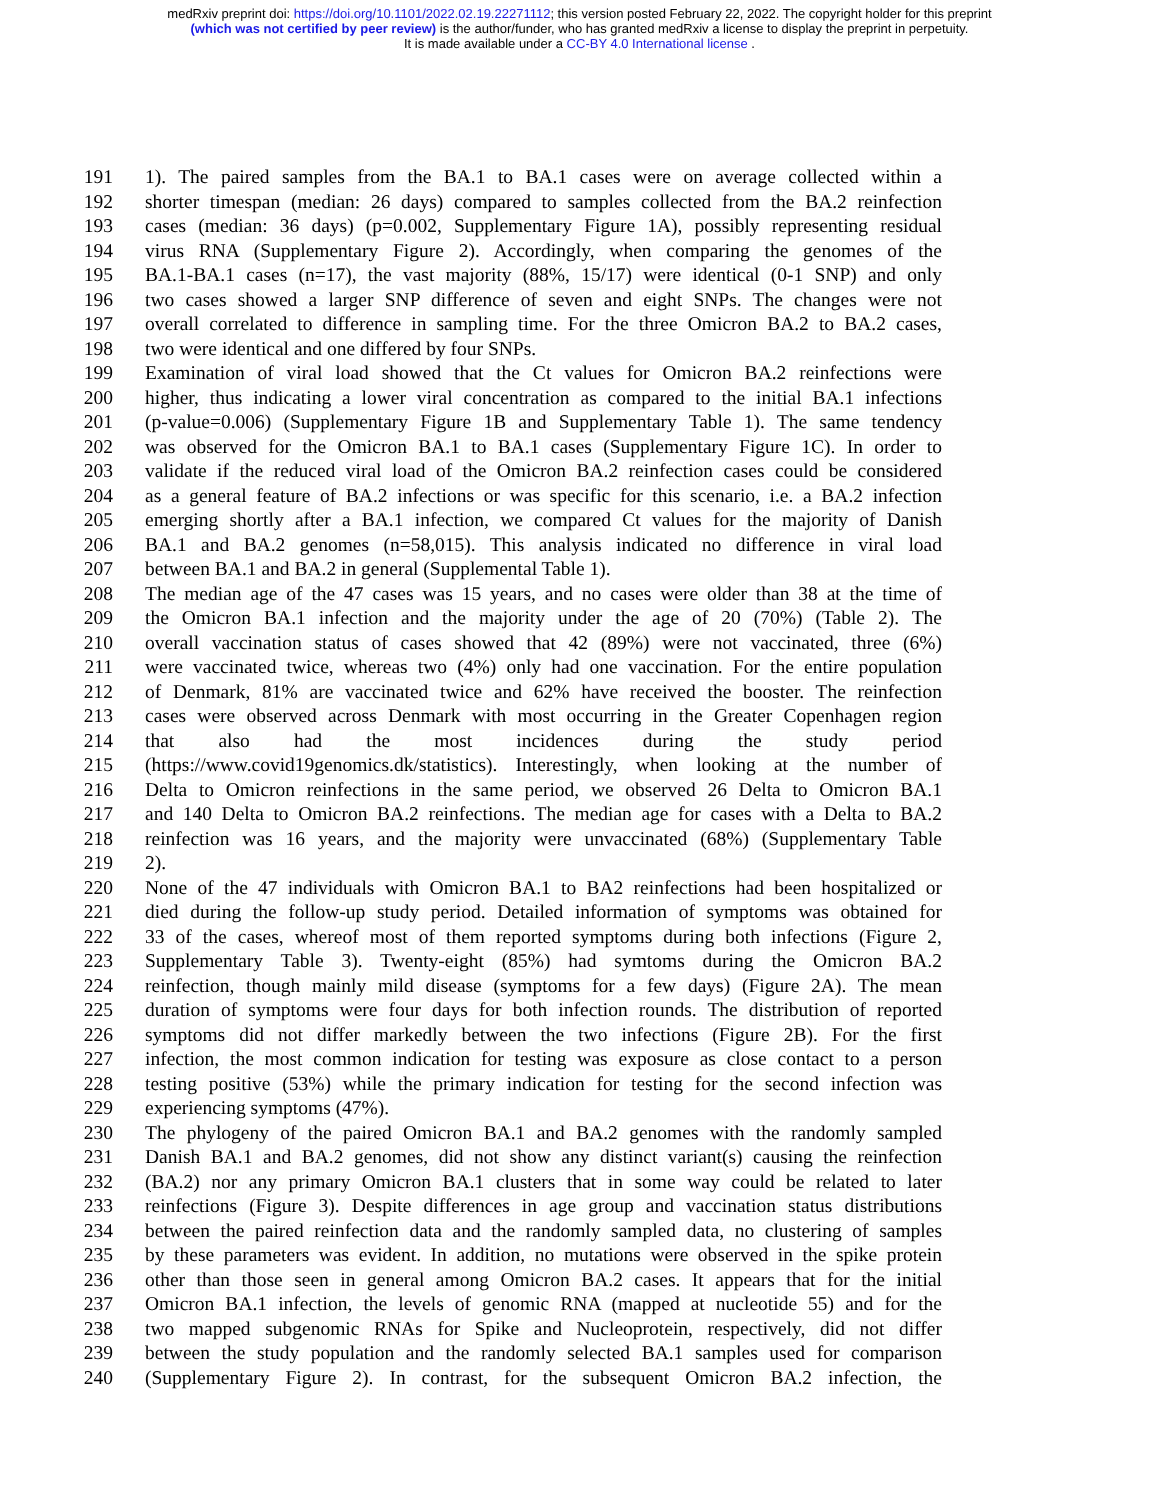medRxiv preprint doi: https://doi.org/10.1101/2022.02.19.22271112; this version posted February 22, 2022. The copyright holder for this preprint
(which was not certified by peer review) is the author/funder, who has granted medRxiv a license to display the preprint in perpetuity.
It is made available under a CC-BY 4.0 International license .
191 1). The paired samples from the BA.1 to BA.1 cases were on average collected within a
192 shorter timespan (median: 26 days) compared to samples collected from the BA.2 reinfection
193 cases (median: 36 days) (p=0.002, Supplementary Figure 1A), possibly representing residual
194 virus RNA (Supplementary Figure 2). Accordingly, when comparing the genomes of the
195 BA.1-BA.1 cases (n=17), the vast majority (88%, 15/17) were identical (0-1 SNP) and only
196 two cases showed a larger SNP difference of seven and eight SNPs. The changes were not
197 overall correlated to difference in sampling time. For the three Omicron BA.2 to BA.2 cases,
198 two were identical and one differed by four SNPs.
199 Examination of viral load showed that the Ct values for Omicron BA.2 reinfections were
200 higher, thus indicating a lower viral concentration as compared to the initial BA.1 infections
201 (p-value=0.006) (Supplementary Figure 1B and Supplementary Table 1). The same tendency
202 was observed for the Omicron BA.1 to BA.1 cases (Supplementary Figure 1C). In order to
203 validate if the reduced viral load of the Omicron BA.2 reinfection cases could be considered
204 as a general feature of BA.2 infections or was specific for this scenario, i.e. a BA.2 infection
205 emerging shortly after a BA.1 infection, we compared Ct values for the majority of Danish
206 BA.1 and BA.2 genomes (n=58,015). This analysis indicated no difference in viral load
207 between BA.1 and BA.2 in general (Supplemental Table 1).
208 The median age of the 47 cases was 15 years, and no cases were older than 38 at the time of
209 the Omicron BA.1 infection and the majority under the age of 20 (70%) (Table 2). The
210 overall vaccination status of cases showed that 42 (89%) were not vaccinated, three (6%)
211 were vaccinated twice, whereas two (4%) only had one vaccination. For the entire population
212 of Denmark, 81% are vaccinated twice and 62% have received the booster. The reinfection
213 cases were observed across Denmark with most occurring in the Greater Copenhagen region
214 that also had the most incidences during the study period
215 (https://www.covid19genomics.dk/statistics). Interestingly, when looking at the number of
216 Delta to Omicron reinfections in the same period, we observed 26 Delta to Omicron BA.1
217 and 140 Delta to Omicron BA.2 reinfections. The median age for cases with a Delta to BA.2
218 reinfection was 16 years, and the majority were unvaccinated (68%) (Supplementary Table
219 2).
220 None of the 47 individuals with Omicron BA.1 to BA2 reinfections had been hospitalized or
221 died during the follow-up study period. Detailed information of symptoms was obtained for
222 33 of the cases, whereof most of them reported symptoms during both infections (Figure 2,
223 Supplementary Table 3). Twenty-eight (85%) had symtoms during the Omicron BA.2
224 reinfection, though mainly mild disease (symptoms for a few days) (Figure 2A). The mean
225 duration of symptoms were four days for both infection rounds. The distribution of reported
226 symptoms did not differ markedly between the two infections (Figure 2B). For the first
227 infection, the most common indication for testing was exposure as close contact to a person
228 testing positive (53%) while the primary indication for testing for the second infection was
229 experiencing symptoms (47%).
230 The phylogeny of the paired Omicron BA.1 and BA.2 genomes with the randomly sampled
231 Danish BA.1 and BA.2 genomes, did not show any distinct variant(s) causing the reinfection
232 (BA.2) nor any primary Omicron BA.1 clusters that in some way could be related to later
233 reinfections (Figure 3). Despite differences in age group and vaccination status distributions
234 between the paired reinfection data and the randomly sampled data, no clustering of samples
235 by these parameters was evident. In addition, no mutations were observed in the spike protein
236 other than those seen in general among Omicron BA.2 cases. It appears that for the initial
237 Omicron BA.1 infection, the levels of genomic RNA (mapped at nucleotide 55) and for the
238 two mapped subgenomic RNAs for Spike and Nucleoprotein, respectively, did not differ
239 between the study population and the randomly selected BA.1 samples used for comparison
240 (Supplementary Figure 2). In contrast, for the subsequent Omicron BA.2 infection, the